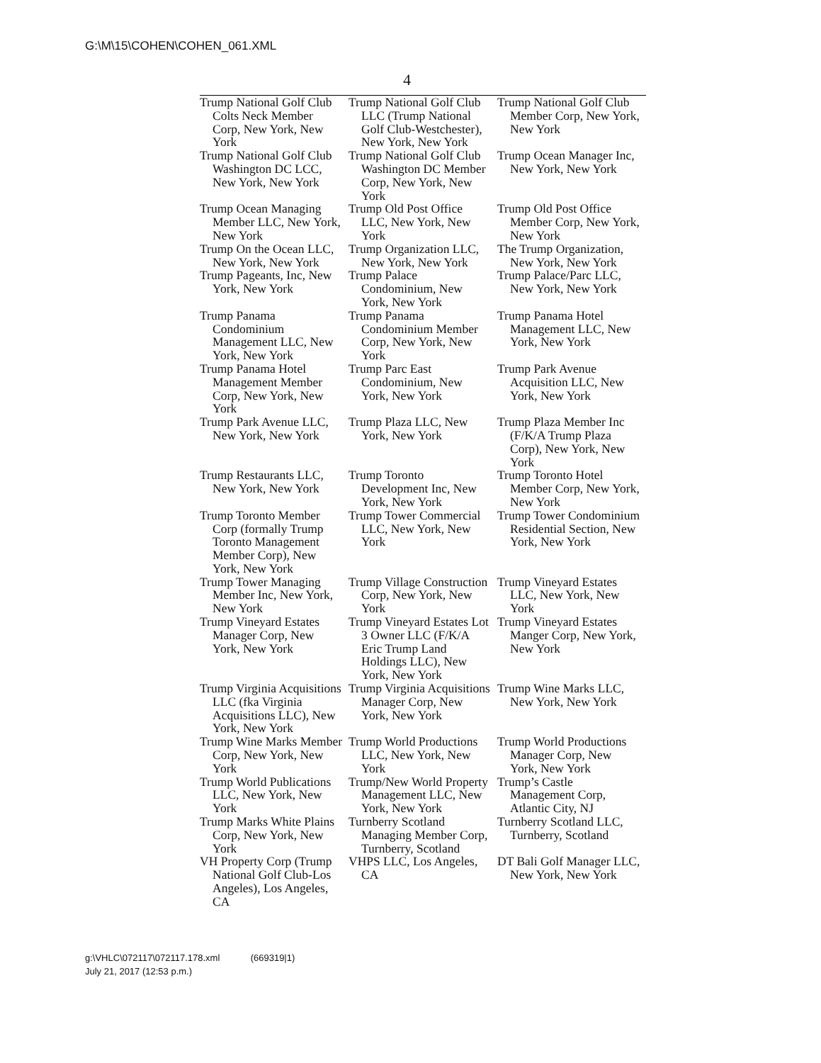G:\M\15\COHEN\COHEN_061.XML
4
| Trump National Golf Club Colts Neck Member Corp, New York, New York | Trump National Golf Club LLC (Trump National Golf Club-Westchester), New York, New York | Trump National Golf Club Member Corp, New York, New York |
| Trump National Golf Club Washington DC LCC, New York, New York | Trump National Golf Club Washington DC Member Corp, New York, New York | Trump Ocean Manager Inc, New York, New York |
| Trump Ocean Managing Member LLC, New York, New York | Trump Old Post Office LLC, New York, New York | Trump Old Post Office Member Corp, New York, New York |
| Trump On the Ocean LLC, New York, New York | Trump Organization LLC, New York, New York | The Trump Organization, New York, New York |
| Trump Pageants, Inc, New York, New York | Trump Palace Condominium, New York, New York | Trump Palace/Parc LLC, New York, New York |
| Trump Panama Condominium Management LLC, New York, New York | Trump Panama Condominium Member Corp, New York, New York | Trump Panama Hotel Management LLC, New York, New York |
| Trump Panama Hotel Management Member Corp, New York, New York | Trump Parc East Condominium, New York, New York | Trump Park Avenue Acquisition LLC, New York, New York |
| Trump Park Avenue LLC, New York, New York | Trump Plaza LLC, New York, New York | Trump Plaza Member Inc (F/K/A Trump Plaza Corp), New York, New York |
| Trump Restaurants LLC, New York, New York | Trump Toronto Development Inc, New York, New York | Trump Toronto Hotel Member Corp, New York, New York |
| Trump Toronto Member Corp (formally Trump Toronto Management Member Corp), New York, New York | Trump Tower Commercial LLC, New York, New York | Trump Tower Condominium Residential Section, New York, New York |
| Trump Tower Managing Member Inc, New York, New York | Trump Village Construction Corp, New York, New York | Trump Vineyard Estates LLC, New York, New York |
| Trump Vineyard Estates Manager Corp, New York, New York | Trump Vineyard Estates Lot 3 Owner LLC (F/K/A Eric Trump Land Holdings LLC), New York, New York | Trump Vineyard Estates Manger Corp, New York, New York |
| Trump Virginia Acquisitions LLC (fka Virginia Acquisitions LLC), New York, New York | Trump Virginia Acquisitions Manager Corp, New York, New York | Trump Wine Marks LLC, New York, New York |
| Trump Wine Marks Member Corp, New York, New York | Trump World Productions LLC, New York, New York | Trump World Productions Manager Corp, New York, New York |
| Trump World Publications LLC, New York, New York | Trump/New World Property Management LLC, New York, New York | Trump’s Castle Management Corp, Atlantic City, NJ |
| Trump Marks White Plains Corp, New York, New York | Turnberry Scotland Managing Member Corp, Turnberry, Scotland | Turnberry Scotland LLC, Turnberry, Scotland |
| VH Property Corp (Trump National Golf Club-Los Angeles), Los Angeles, CA | VHPS LLC, Los Angeles, CA | DT Bali Golf Manager LLC, New York, New York |
g:\VHLC\072117\072117.178.xml (669319|1)
July 21, 2017 (12:53 p.m.)